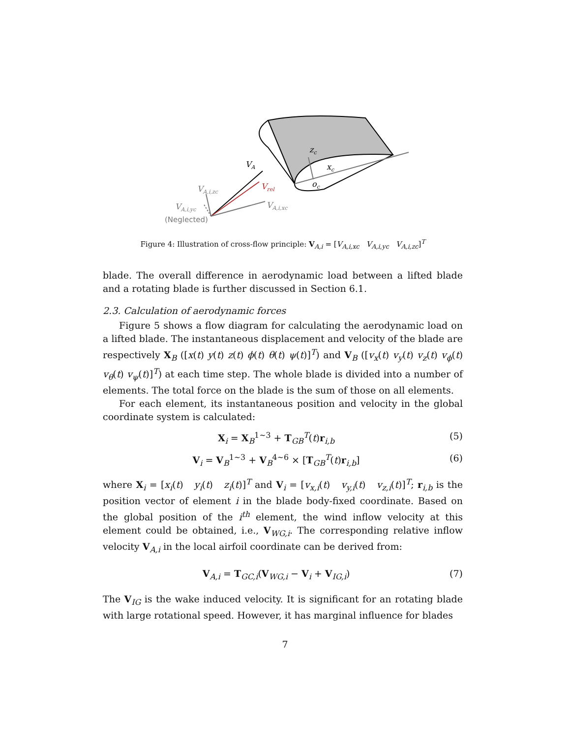zc
xc
oc
VA
Vrel
VA,i,zc
VA,i,yc
VA,i,xc
(Neglected)
Figure 4: Illustration of cross-flow principle: V<sub>A,i</sub> = [V<sub>A,i,xc</sub> V<sub>A,i,yc</sub> V<sub>A,i,zc</sub>]<sup>T</sup>
blade. The overall difference in aerodynamic load between a lifted blade and a rotating blade is further discussed in Section 6.1.
2.3. Calculation of aerodynamic forces
Figure 5 shows a flow diagram for calculating the aerodynamic load on a lifted blade. The instantaneous displacement and velocity of the blade are respectively X<sub>B</sub> ([x(t) y(t) z(t) ϕ(t) θ(t) ψ(t)]<sup>T</sup>) and V<sub>B</sub> ([v<sub>x</sub>(t) v<sub>y</sub>(t) v<sub>z</sub>(t) v<sub>ϕ</sub>(t) v<sub>θ</sub>(t) v<sub>ψ</sub>(t)]<sup>T</sup>) at each time step. The whole blade is divided into a number of elements. The total force on the blade is the sum of those on all elements.
For each element, its instantaneous position and velocity in the global coordinate system is calculated:
X<sub>i</sub> = X<sub>B</sub><sup>1~3</sup> + T<sub>GB</sub><sup>T</sup>(t)r<sub>i,b</sub> (5)
V<sub>i</sub> = V<sub>B</sub><sup>1~3</sup> + V<sub>B</sub><sup>4~6</sup> × [T<sub>GB</sub><sup>T</sup>(t)r<sub>i,b</sub>] (6)
where X<sub>i</sub> = [x<sub>i</sub>(t) y<sub>i</sub>(t) z<sub>i</sub>(t)]<sup>T</sup> and V<sub>i</sub> = [v<sub>x,i</sub>(t) v<sub>y,i</sub>(t) v<sub>z,i</sub>(t)]<sup>T</sup>; r<sub>i,b</sub> is the position vector of element i in the blade body-fixed coordinate. Based on the global position of the i<sup>th</sup> element, the wind inflow velocity at this element could be obtained, i.e., V<sub>WG,i</sub>. The corresponding relative inflow velocity V<sub>A,i</sub> in the local airfoil coordinate can be derived from:
V<sub>A,i</sub> = T<sub>GC,i</sub>(V<sub>WG,i</sub> − V<sub>i</sub> + V<sub>IG,i</sub>) (7)
The V<sub>IG</sub> is the wake induced velocity. It is significant for an rotating blade with large rotational speed. However, it has marginal influence for blades
7